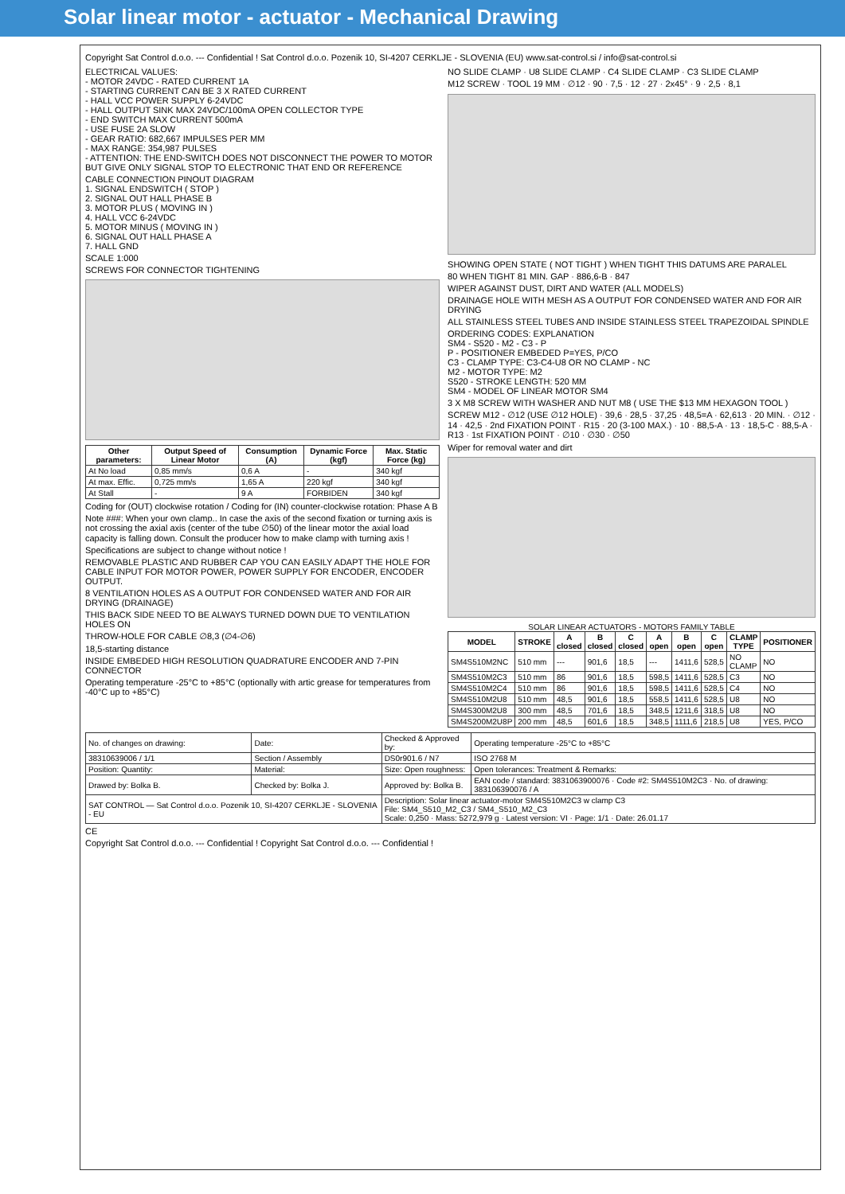Solar linear motor - actuator - Mechanical Drawing
Copyright Sat Control d.o.o. --- Confidential ! Sat Control d.o.o. Pozenik 10, SI-4207 CERKLJE - SLOVENIA (EU) www.sat-control.si / info@sat-control.si
ELECTRICAL VALUES:
- MOTOR 24VDC - RATED CURRENT 1A
- STARTING CURRENT CAN BE 3 X RATED CURRENT
- HALL VCC POWER SUPPLY 6-24VDC
- HALL OUTPUT SINK MAX 24VDC/100mA OPEN COLLECTOR TYPE
- END SWITCH MAX CURRENT 500mA
- USE FUSE 2A SLOW
- GEAR RATIO: 682,667 IMPULSES PER MM
- MAX RANGE: 354,987 PULSES
- ATTENTION: THE END-SWITCH DOES NOT DISCONNECT THE POWER TO MOTOR BUT GIVE ONLY SIGNAL STOP TO ELECTRONIC THAT END OR REFERENCE
CABLE CONNECTION PINOUT DIAGRAM
1. SIGNAL ENDSWITCH ( STOP )
2. SIGNAL OUT HALL PHASE B
3. MOTOR PLUS ( MOVING IN )
4. HALL VCC 6-24VDC
5. MOTOR MINUS ( MOVING IN )
6. SIGNAL OUT HALL PHASE A
7. HALL GND
SCALE 1:000
SCREWS FOR CONNECTOR TIGHTENING
| Other parameters: | Output Speed of Linear Motor | Consumption (A) | Dynamic Force (kgf) | Max. Static Force (kg) |
| --- | --- | --- | --- | --- |
| At No load | 0,85 mm/s | 0,6 A | - | 340 kgf |
| At max. Effic. | 0,725 mm/s | 1,65 A | 220 kgf | 340 kgf |
| At Stall | - | 9 A | FORBIDEN | 340 kgf |
Coding for (OUT) clockwise rotation / Coding for (IN) counter-clockwise rotation: Phase A B
Note ###: When your own clamp.. In case the axis of the second fixation or turning axis is not crossing the axial axis (center of the tube ∅50) of the linear motor the axial load capacity is falling down. Consult the producer how to make clamp with turning axis !
Specifications are subject to change without notice !
REMOVABLE PLASTIC AND RUBBER CAP YOU CAN EASILY ADAPT THE HOLE FOR CABLE INPUT FOR MOTOR POWER, POWER SUPPLY FOR ENCODER, ENCODER OUTPUT.
8 VENTILATION HOLES AS A OUTPUT FOR CONDENSED WATER AND FOR AIR DRYING (DRAINAGE)
THIS BACK SIDE NEED TO BE ALWAYS TURNED DOWN DUE TO VENTILATION HOLES ON
THROW-HOLE FOR CABLE ∅8,3 (∅4-∅6)
18,5-starting distance
INSIDE EMBEDED HIGH RESOLUTION QUADRATURE ENCODER AND 7-PIN CONNECTOR
Operating temperature -25°C to +85°C (optionally with artic grease for temperatures from -40°C up to +85°C)
NO SLIDE CLAMP · U8 SLIDE CLAMP · C4 SLIDE CLAMP · C3 SLIDE CLAMP
M12 SCREW · TOOL 19 MM · ∅12 · 90 · 7,5 · 12 · 27 · 2x45° · 9 · 2,5 · 8,1
SHOWING OPEN STATE ( NOT TIGHT ) WHEN TIGHT THIS DATUMS ARE PARALEL
80 WHEN TIGHT 81 MIN. GAP · 886,6-B · 847
WIPER AGAINST DUST, DIRT AND WATER (ALL MODELS)
DRAINAGE HOLE WITH MESH AS A OUTPUT FOR CONDENSED WATER AND FOR AIR DRYING
ALL STAINLESS STEEL TUBES AND INSIDE STAINLESS STEEL TRAPEZOIDAL SPINDLE
ORDERING CODES: EXPLANATION
SM4 - S520 - M2 - C3 - P
P - POSITIONER EMBEDED P=YES, P/CO
C3 - CLAMP TYPE: C3-C4-U8 OR NO CLAMP - NC
M2 - MOTOR TYPE: M2
S520 - STROKE LENGTH: 520 MM
SM4 - MODEL OF LINEAR MOTOR SM4
3 X M8 SCREW WITH WASHER AND NUT M8 ( USE THE $13 MM HEXAGON TOOL )
SCREW M12 - ∅12 (USE ∅12 HOLE) · 39,6 · 28,5 · 37,25 · 48,5=A · 62,613 · 20 MIN. · ∅12 · 14 · 42,5 · 2nd FIXATION POINT · R15 · 20 (3-100 MAX.) · 10 · 88,5-A · 13 · 18,5-C · 88,5-A · R13 · 1st FIXATION POINT · ∅10 · ∅30 · ∅50
Wiper for removal water and dirt
SOLAR LINEAR ACTUATORS - MOTORS FAMILY TABLE
| MODEL | STROKE | A closed | B closed | C closed | A open | B open | C open | CLAMP TYPE | POSITIONER |
| --- | --- | --- | --- | --- | --- | --- | --- | --- | --- |
| SM4S510M2NC | 510 mm | --- | 901,6 | 18,5 | --- | 1411,6 | 528,5 | NO CLAMP | NO |
| SM4S510M2C3 | 510 mm | 86 | 901,6 | 18,5 | 598,5 | 1411,6 | 528,5 | C3 | NO |
| SM4S510M2C4 | 510 mm | 86 | 901,6 | 18,5 | 598,5 | 1411,6 | 528,5 | C4 | NO |
| SM4S510M2U8 | 510 mm | 48,5 | 901,6 | 18,5 | 558,5 | 1411,6 | 528,5 | U8 | NO |
| SM4S300M2U8 | 300 mm | 48,5 | 701,6 | 18,5 | 348,5 | 1211,6 | 318,5 | U8 | NO |
| SM4S200M2U8P | 200 mm | 48,5 | 601,6 | 18,5 | 348,5 | 1111,6 | 218,5 | U8 | YES, P/CO |
| No. of changes on drawing: | Date: | Checked & Approved by: | Operating temperature -25°C to +85°C |
| 38310639006 / 1/1 | Section / Assembly | DS0r901.6 / N7 | ISO 2768 M |
| Position: Quantity: | Material: | Size: Open roughness: | Open tolerances: Treatment & Remarks: |
| Drawed by: Bolka B. | Checked by: Bolka J. | Approved by: Bolka B. | EAN code / standard: 3831063900076 · Code #2: SM4S510M2C3 · No. of drawing: 383106390076 / A |
| SAT CONTROL — Sat Control d.o.o. Pozenik 10, SI-4207 CERKLJE - SLOVENIA - EU | | Description: Solar linear actuator-motor SM4S510M2C3 w clamp C3 File: SM4_S510_M2_C3 / SM4_S510_M2_C3 Scale: 0,250 · Mass: 5272,979 g · Latest version: VI · Page: 1/1 · Date: 26.01.17 | |
CE
Copyright Sat Control d.o.o. --- Confidential ! Copyright Sat Control d.o.o. --- Confidential !